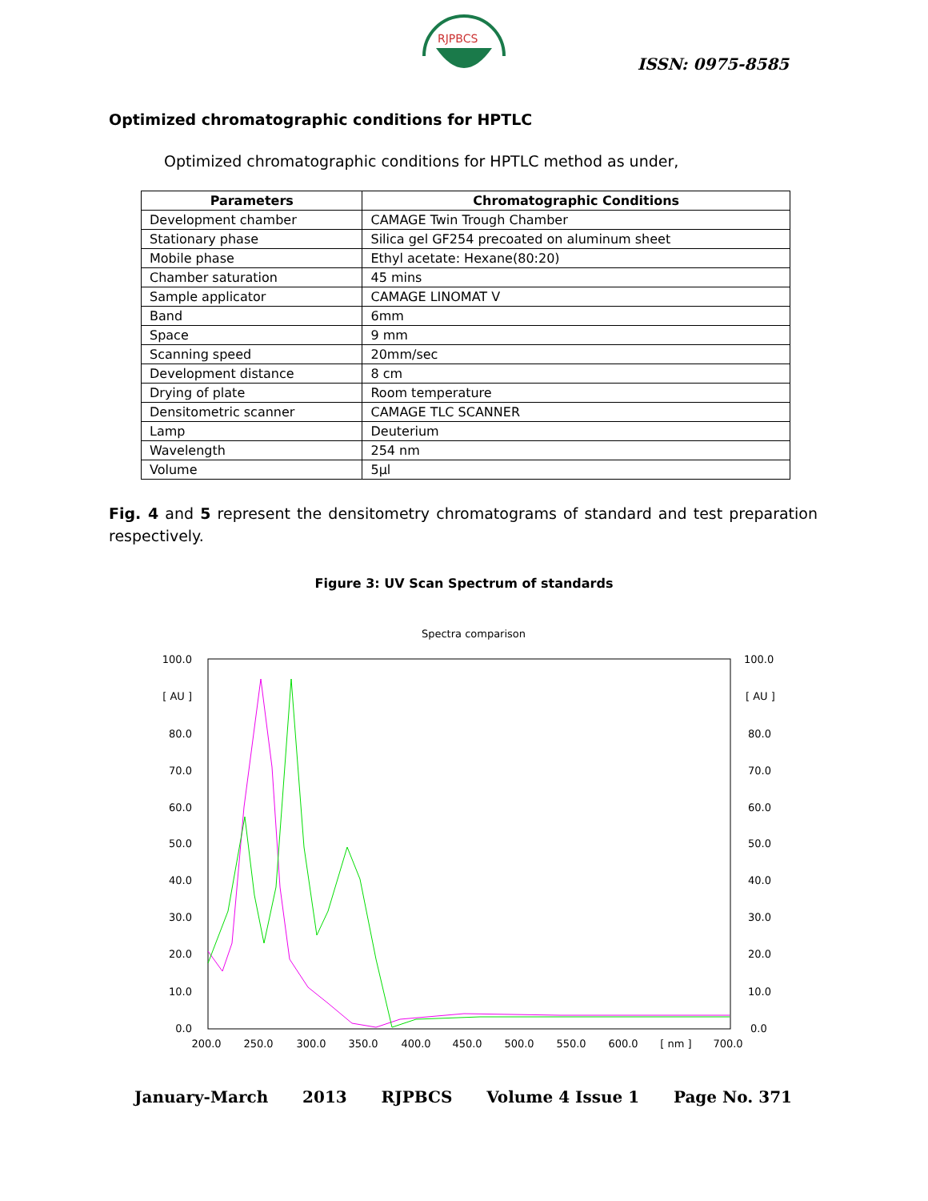RJPBCS
ISSN: 0975-8585
Optimized chromatographic conditions for HPTLC
Optimized chromatographic conditions for HPTLC method as under,
| Parameters | Chromatographic Conditions |
| --- | --- |
| Development chamber | CAMAGE Twin Trough Chamber |
| Stationary phase | Silica gel GF254 precoated on aluminum sheet |
| Mobile phase | Ethyl acetate: Hexane(80:20) |
| Chamber saturation | 45 mins |
| Sample applicator | CAMAGE LINOMAT V |
| Band | 6mm |
| Space | 9 mm |
| Scanning speed | 20mm/sec |
| Development distance | 8 cm |
| Drying of plate | Room temperature |
| Densitometric scanner | CAMAGE TLC SCANNER |
| Lamp | Deuterium |
| Wavelength | 254 nm |
| Volume | 5µl |
Fig. 4 and 5 represent the densitometry chromatograms of standard and test preparation respectively.
Figure 3: UV Scan Spectrum of standards
Spectra comparison
100.0
[ AU ]
80.0
70.0
60.0
50.0
40.0
30.0
20.0
10.0
0.0
100.0
[ AU ]
80.0
70.0
60.0
50.0
40.0
30.0
20.0
10.0
0.0
200.0
250.0
300.0
350.0
400.0
450.0
500.0
550.0
600.0
[ nm ]
700.0
January-March 2013 RJPBCS Volume 4 Issue 1 Page No. 371